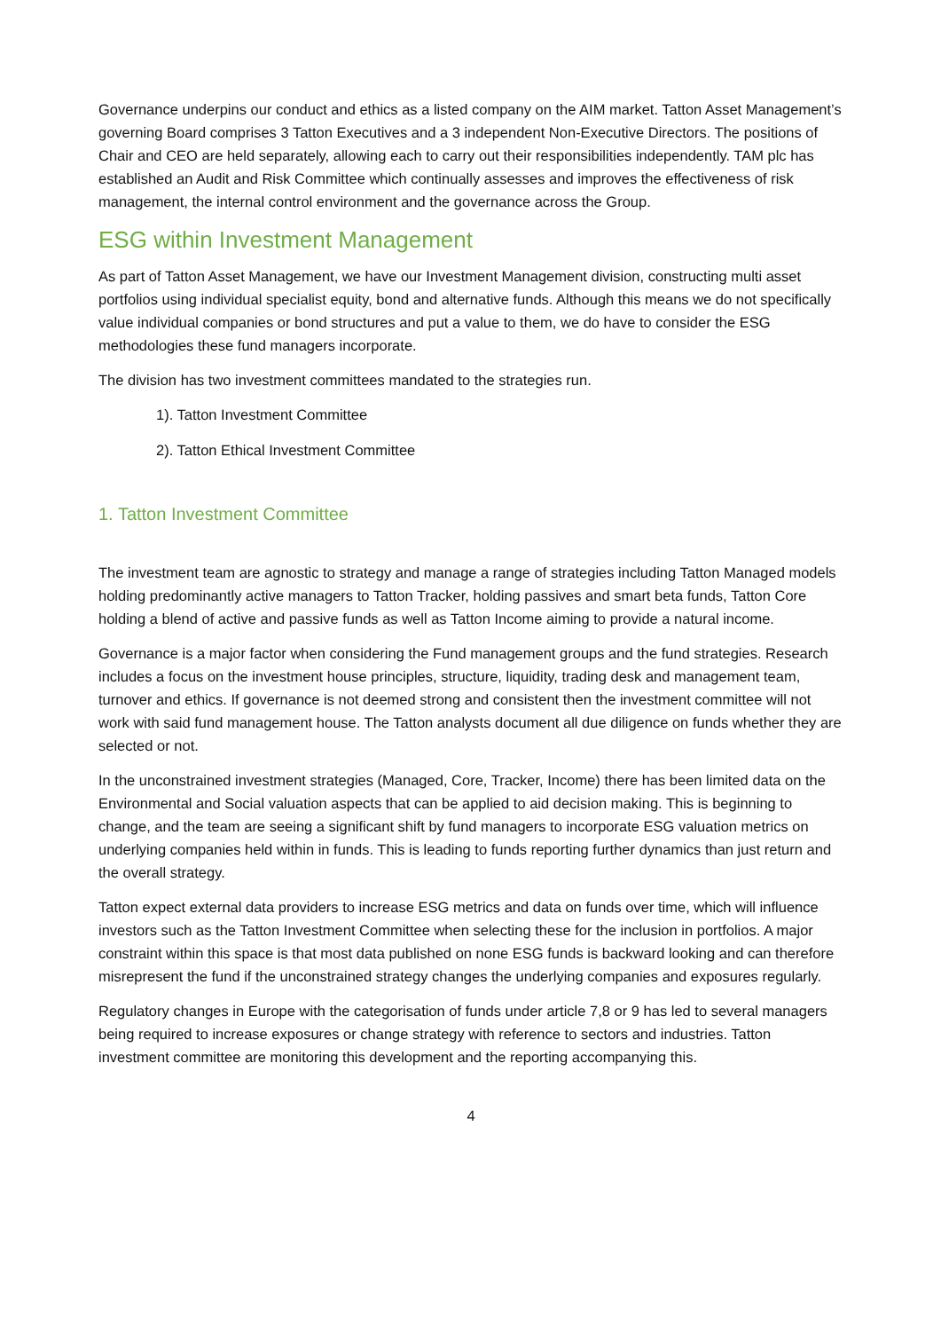Governance underpins our conduct and ethics as a listed company on the AIM market. Tatton Asset Management’s governing Board comprises 3 Tatton Executives and a 3 independent Non-Executive Directors. The positions of Chair and CEO are held separately, allowing each to carry out their responsibilities independently. TAM plc has established an Audit and Risk Committee which continually assesses and improves the effectiveness of risk management, the internal control environment and the governance across the Group.
ESG within Investment Management
As part of Tatton Asset Management, we have our Investment Management division, constructing multi asset portfolios using individual specialist equity, bond and alternative funds. Although this means we do not specifically value individual companies or bond structures and put a value to them, we do have to consider the ESG methodologies these fund managers incorporate.
The division has two investment committees mandated to the strategies run.
1). Tatton Investment Committee
2). Tatton Ethical Investment Committee
1. Tatton Investment Committee
The investment team are agnostic to strategy and manage a range of strategies including Tatton Managed models holding predominantly active managers to Tatton Tracker, holding passives and smart beta funds, Tatton Core holding a blend of active and passive funds as well as Tatton Income aiming to provide a natural income.
Governance is a major factor when considering the Fund management groups and the fund strategies. Research includes a focus on the investment house principles, structure, liquidity, trading desk and management team, turnover and ethics. If governance is not deemed strong and consistent then the investment committee will not work with said fund management house. The Tatton analysts document all due diligence on funds whether they are selected or not.
In the unconstrained investment strategies (Managed, Core, Tracker, Income) there has been limited data on the Environmental and Social valuation aspects that can be applied to aid decision making. This is beginning to change, and the team are seeing a significant shift by fund managers to incorporate ESG valuation metrics on underlying companies held within in funds. This is leading to funds reporting further dynamics than just return and the overall strategy.
Tatton expect external data providers to increase ESG metrics and data on funds over time, which will influence investors such as the Tatton Investment Committee when selecting these for the inclusion in portfolios. A major constraint within this space is that most data published on none ESG funds is backward looking and can therefore misrepresent the fund if the unconstrained strategy changes the underlying companies and exposures regularly.
Regulatory changes in Europe with the categorisation of funds under article 7,8 or 9 has led to several managers being required to increase exposures or change strategy with reference to sectors and industries. Tatton investment committee are monitoring this development and the reporting accompanying this.
4